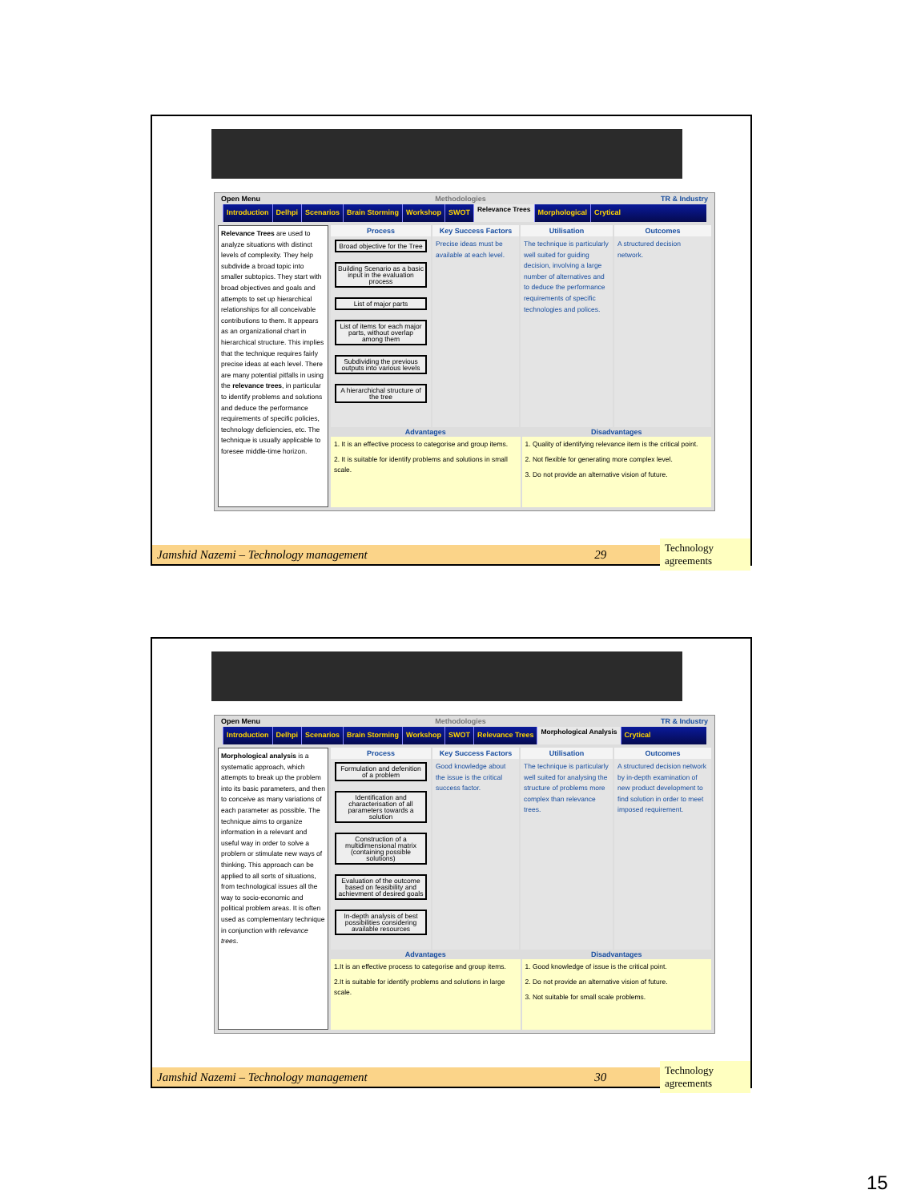Open Menu Methodologies TR & Industry
Introduction Delhpi Scenarios Brain Storming Workshop SWOT Relevance Trees Morphological Crytical
Relevance Trees are used to analyze situations with distinct levels of complexity. They help subdivide a broad topic into smaller subtopics. They start with broad objectives and goals and attempts to set up hierarchical relationships for all conceivable contributions to them. It appears as an organizational chart in hierarchical structure. This implies that the technique requires fairly precise ideas at each level. There are many potential pitfalls in using the relevance trees, in particular to identify problems and solutions and deduce the performance requirements of specific policies, technology deficiencies, etc. The technique is usually applicable to foresee middle-time horizon.
Process
Broad objective for the Tree
Building Scenario as a basic input in the evaluation process
List of major parts
List of items for each major parts, without overlap among them
Subdividing the previous outputs into various levels
A hierarchichal structure of the tree
Key Success Factors
Precise ideas must be available at each level.
Utilisation
The technique is particularly well suited for guiding decision, involving a large number of alternatives and to deduce the performance requirements of specific technologies and polices.
Outcomes
A structured decision network.
Advantages
1. It is an effective process to categorise and group items.
2. It is suitable for identify problems and solutions in small scale.
Disadvantages
1. Quality of identifying relevance item is the critical point.
2. Not flexible for generating more complex level.
3. Do not provide an alternative vision of future.
Jamshid Nazemi – Technology management 29 Technology agreements
Open Menu Methodologies TR & Industry
Introduction Delhpi Scenarios Brain Storming Workshop SWOT Relevance Trees Morphological Analysis Crytical
Morphological analysis is a systematic approach, which attempts to break up the problem into its basic parameters, and then to conceive as many variations of each parameter as possible. The technique aims to organize information in a relevant and useful way in order to solve a problem or stimulate new ways of thinking. This approach can be applied to all sorts of situations, from technological issues all the way to socio-economic and political problem areas. It is often used as complementary technique in conjunction with relevance trees.
Process
Formulation and defenition of a problem
Identification and characterisation of all parameters towards a solution
Construction of a multidimensional matrix (containing possible solutions)
Evaluation of the outcome based on feasibility and achievment of desired goals
In-depth analysis of best possibilities considering available resources
Key Success Factors
Good knowledge about the issue is the critical success factor.
Utilisation
The technique is particularly well suited for analysing the structure of problems more complex than relevance trees.
Outcomes
A structured decision network by in-depth examination of new product development to find solution in order to meet imposed requirement.
Advantages
1.It is an effective process to categorise and group items.
2.It is suitable for identify problems and solutions in large scale.
Disadvantages
1. Good knowledge of issue is the critical point.
2. Do not provide an alternative vision of future.
3. Not suitable for small scale problems.
Jamshid Nazemi – Technology management 30 Technology agreements
15